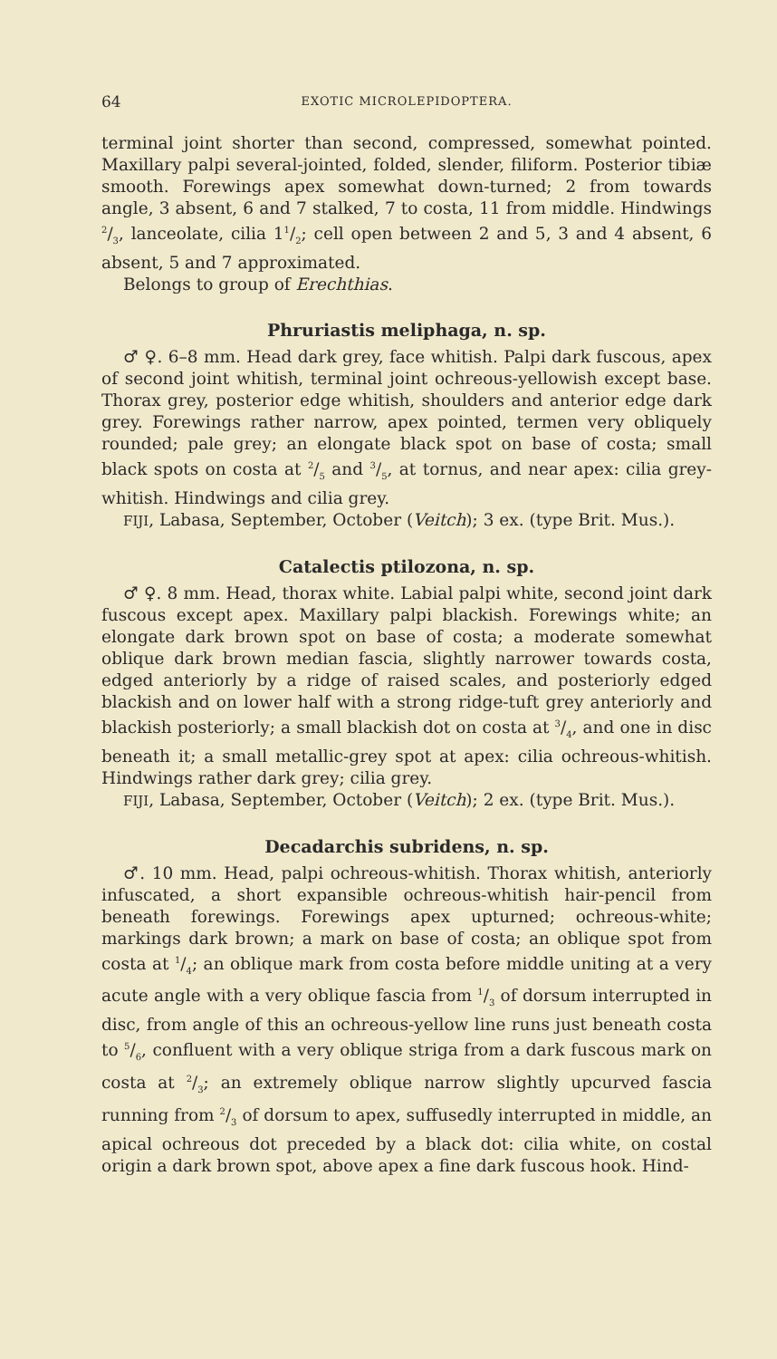64 EXOTIC MICROLEPIDOPTERA.
terminal joint shorter than second, compressed, somewhat pointed. Maxillary palpi several-jointed, folded, slender, filiform. Posterior tibiæ smooth. Forewings apex somewhat down-turned; 2 from towards angle, 3 absent, 6 and 7 stalked, 7 to costa, 11 from middle. Hindwings 2/3, lanceolate, cilia 11/2; cell open between 2 and 5, 3 and 4 absent, 6 absent, 5 and 7 approximated.
Belongs to group of Erechthias.
Phruriastis meliphaga, n. sp.
♂ ♀. 6–8 mm. Head dark grey, face whitish. Palpi dark fuscous, apex of second joint whitish, terminal joint ochreous-yellowish except base. Thorax grey, posterior edge whitish, shoulders and anterior edge dark grey. Forewings rather narrow, apex pointed, termen very obliquely rounded; pale grey; an elongate black spot on base of costa; small black spots on costa at 2/5 and 3/5, at tornus, and near apex: cilia grey-whitish. Hindwings and cilia grey.
FIJI, Labasa, September, October (Veitch); 3 ex. (type Brit. Mus.).
Catalectis ptilozona, n. sp.
♂ ♀. 8 mm. Head, thorax white. Labial palpi white, second joint dark fuscous except apex. Maxillary palpi blackish. Forewings white; an elongate dark brown spot on base of costa; a moderate somewhat oblique dark brown median fascia, slightly narrower towards costa, edged anteriorly by a ridge of raised scales, and posteriorly edged blackish and on lower half with a strong ridge-tuft grey anteriorly and blackish posteriorly; a small blackish dot on costa at 3/4, and one in disc beneath it; a small metallic-grey spot at apex: cilia ochreous-whitish. Hindwings rather dark grey; cilia grey.
FIJI, Labasa, September, October (Veitch); 2 ex. (type Brit. Mus.).
Decadarchis subridens, n. sp.
♂. 10 mm. Head, palpi ochreous-whitish. Thorax whitish, anteriorly infuscated, a short expansible ochreous-whitish hair-pencil from beneath forewings. Forewings apex upturned; ochreous-white; markings dark brown; a mark on base of costa; an oblique spot from costa at 1/4; an oblique mark from costa before middle uniting at a very acute angle with a very oblique fascia from 1/3 of dorsum interrupted in disc, from angle of this an ochreous-yellow line runs just beneath costa to 5/6, confluent with a very oblique striga from a dark fuscous mark on costa at 2/3; an extremely oblique narrow slightly upcurved fascia running from 2/3 of dorsum to apex, suffusedly interrupted in middle, an apical ochreous dot preceded by a black dot: cilia white, on costal origin a dark brown spot, above apex a fine dark fuscous hook. Hind-